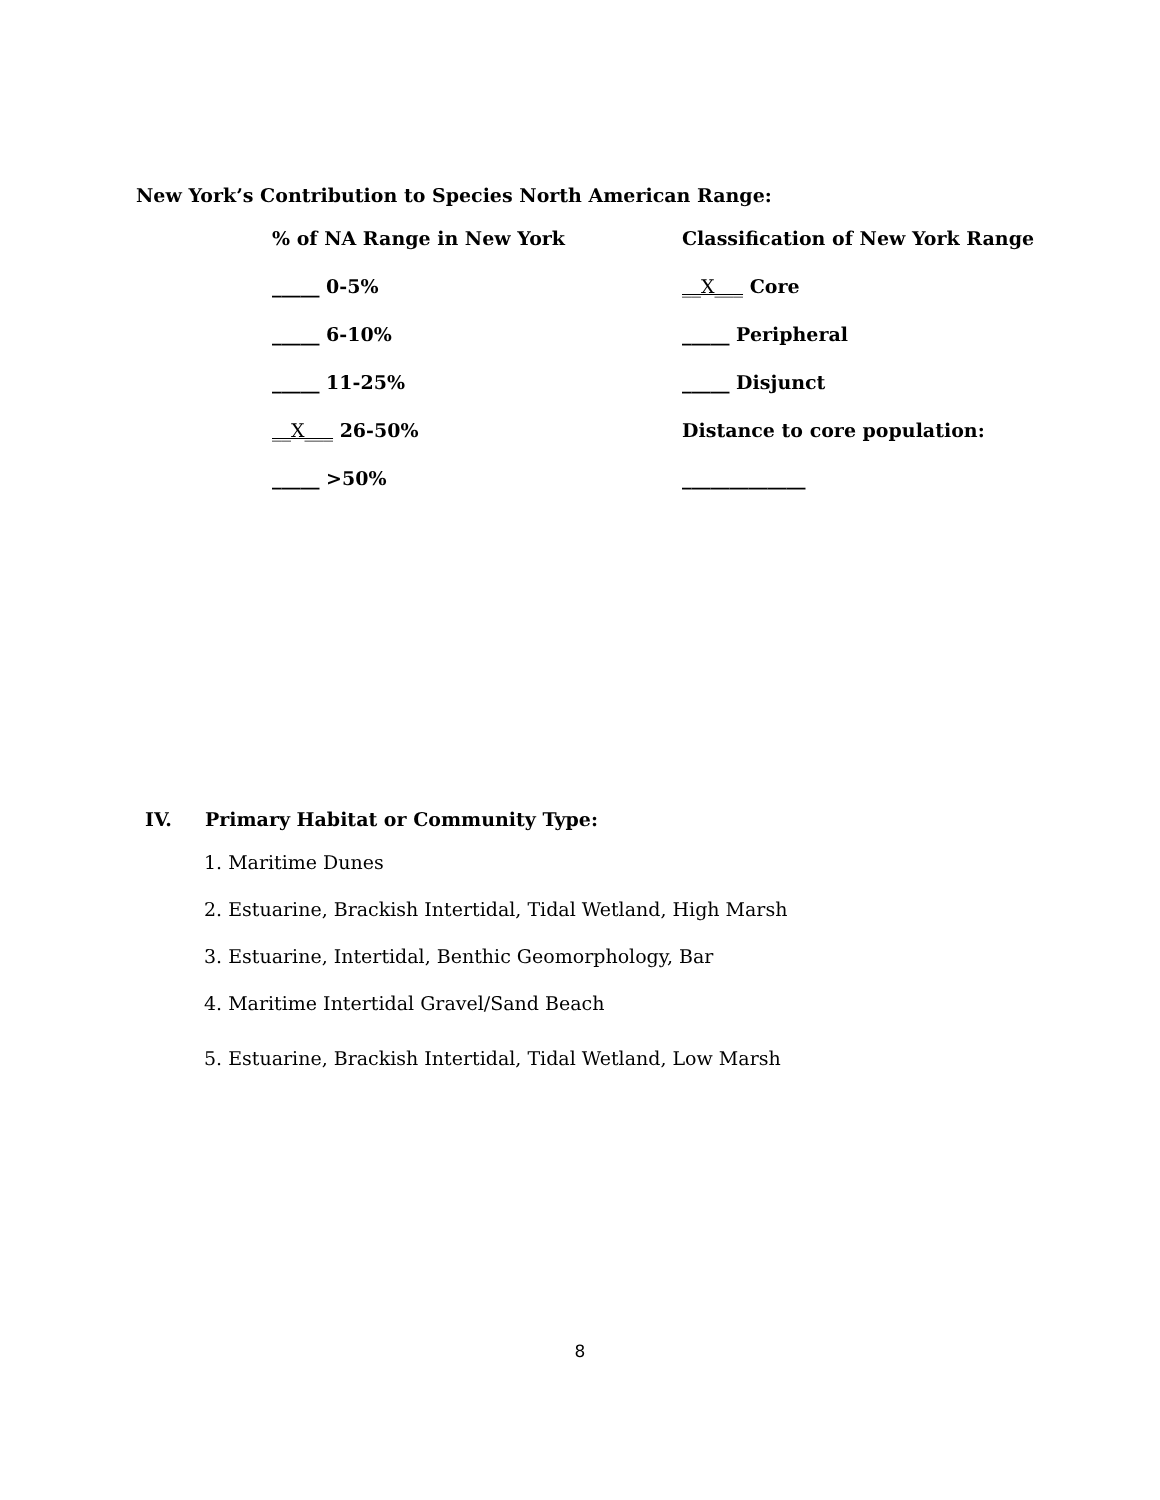New York’s Contribution to Species North American Range:
% of NA Range in New York
Classification of New York Range
_____ 0-5%
__X___ Core
_____ 6-10%
_____ Peripheral
_____ 11-25%
_____ Disjunct
__X___ 26-50%
Distance to core population:
_____ >50%
_____________
IV. Primary Habitat or Community Type:
1. Maritime Dunes
2. Estuarine, Brackish Intertidal, Tidal Wetland, High Marsh
3. Estuarine, Intertidal, Benthic Geomorphology, Bar
4. Maritime Intertidal Gravel/Sand Beach
5. Estuarine, Brackish Intertidal, Tidal Wetland, Low Marsh
8